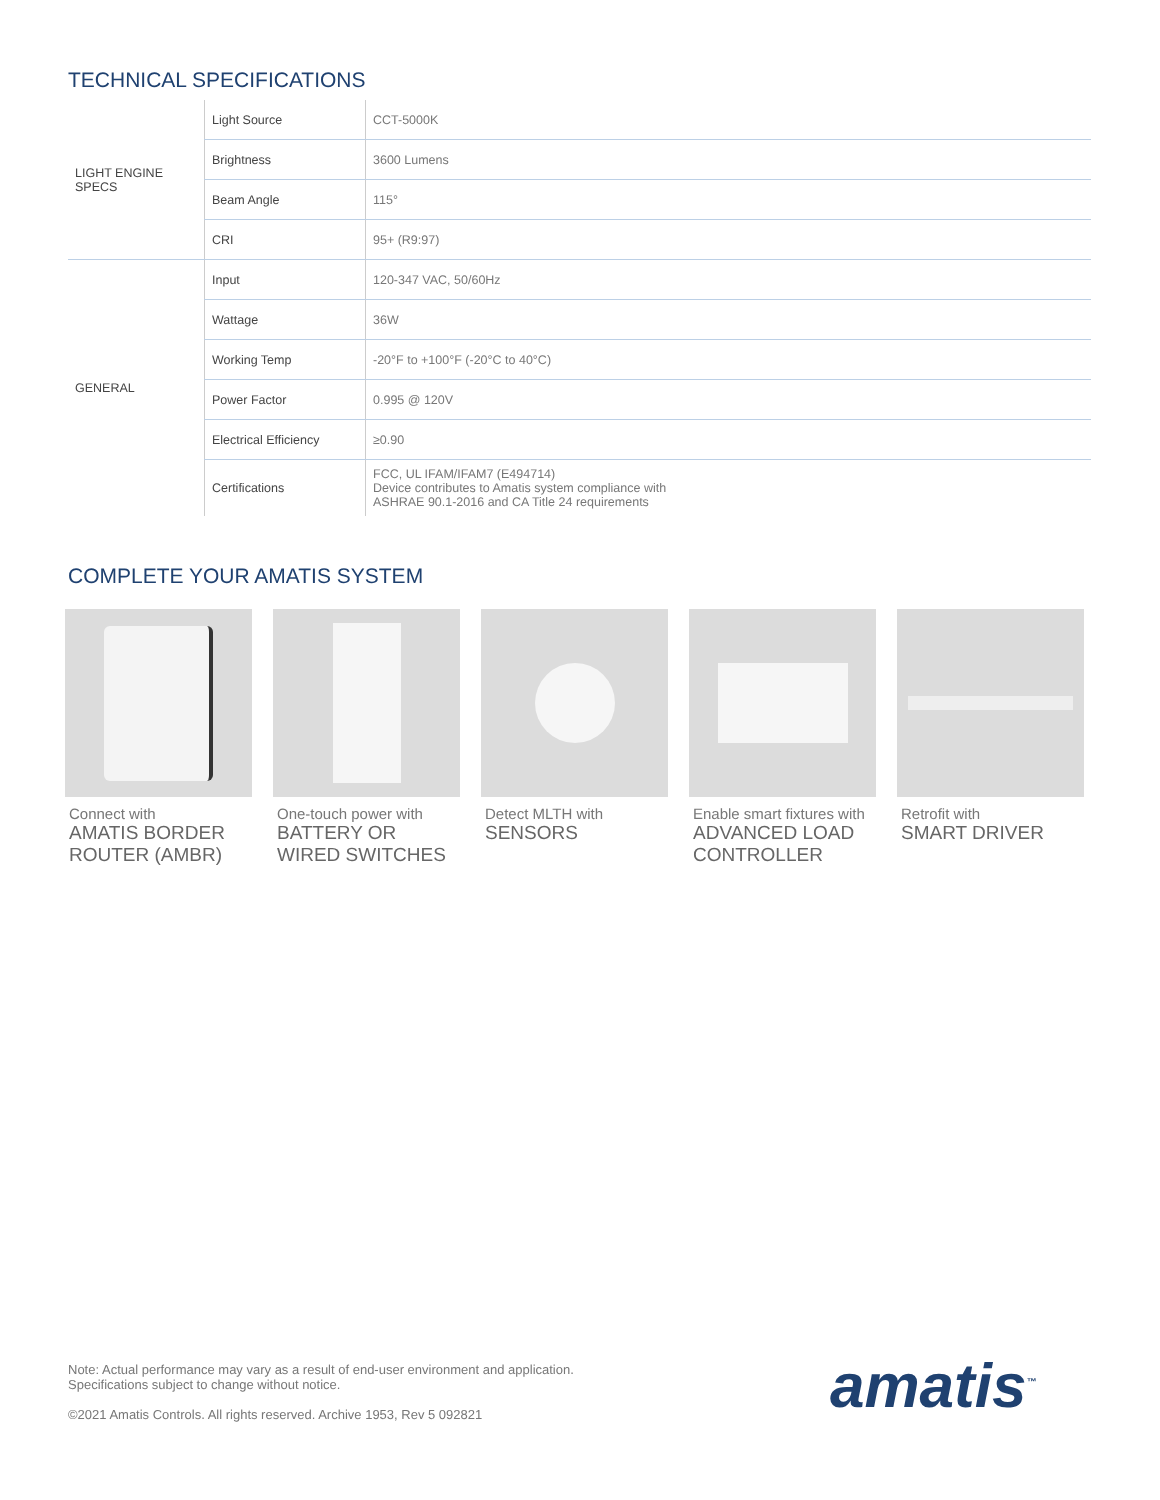TECHNICAL SPECIFICATIONS
| LIGHT ENGINE SPECS | Light Source | CCT-5000K |
| | Brightness | 3600 Lumens |
| | Beam Angle | 115° |
| | CRI | 95+ (R9:97) |
| GENERAL | Input | 120-347 VAC, 50/60Hz |
| | Wattage | 36W |
| | Working Temp | -20°F to +100°F (-20°C to 40°C) |
| | Power Factor | 0.995 @ 120V |
| | Electrical Efficiency | ≥0.90 |
| | Certifications | FCC, UL IFAM/IFAM7 (E494714) Device contributes to Amatis system compliance with ASHRAE 90.1-2016 and CA Title 24 requirements |
COMPLETE YOUR AMATIS SYSTEM
Connect with
AMATIS BORDER ROUTER (AMBR)
One-touch power with
BATTERY OR WIRED SWITCHES
Detect MLTH with
SENSORS
Enable smart fixtures with
ADVANCED LOAD CONTROLLER
Retrofit with
SMART DRIVER
Note: Actual performance may vary as a result of end-user environment and application.
Specifications subject to change without notice.
©2021 Amatis Controls. All rights reserved. Archive 1953, Rev 5 092821
amatis<sup>™</sup>